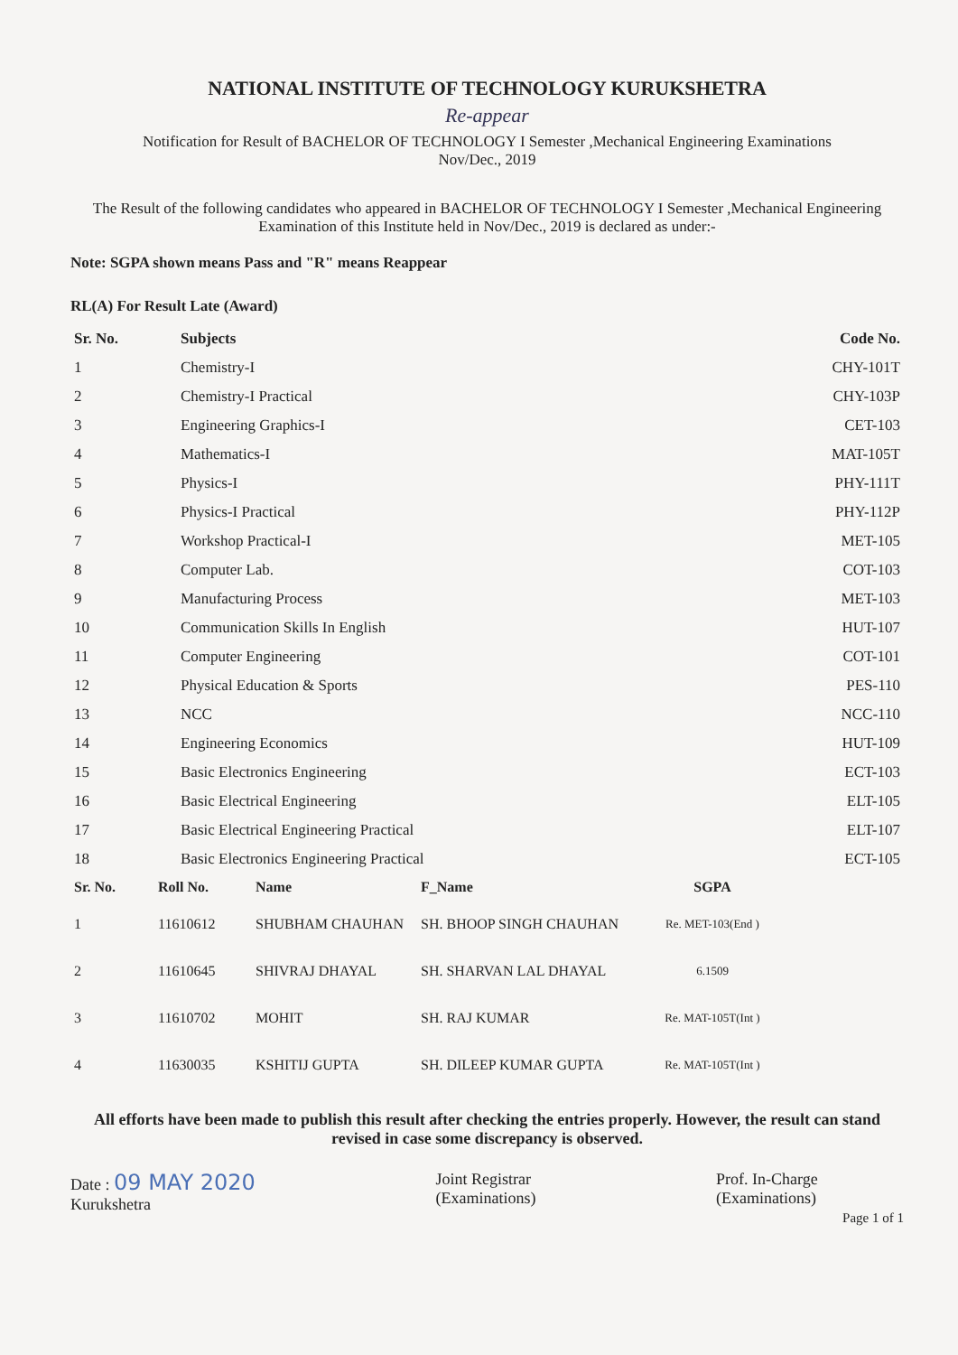NATIONAL INSTITUTE OF TECHNOLOGY KURUKSHETRA
Re-appear
Notification for Result of BACHELOR OF TECHNOLOGY I Semester ,Mechanical Engineering Examinations
Nov/Dec., 2019
The Result of the following candidates who appeared in BACHELOR OF TECHNOLOGY I Semester ,Mechanical Engineering Examination of this Institute held in Nov/Dec., 2019 is declared as under:-
Note: SGPA shown means Pass and "R" means Reappear
RL(A) For Result Late (Award)
| Sr. No. | Subjects | Code No. |
| --- | --- | --- |
| 1 | Chemistry-I | CHY-101T |
| 2 | Chemistry-I Practical | CHY-103P |
| 3 | Engineering Graphics-I | CET-103 |
| 4 | Mathematics-I | MAT-105T |
| 5 | Physics-I | PHY-111T |
| 6 | Physics-I Practical | PHY-112P |
| 7 | Workshop Practical-I | MET-105 |
| 8 | Computer Lab. | COT-103 |
| 9 | Manufacturing Process | MET-103 |
| 10 | Communication Skills In English | HUT-107 |
| 11 | Computer Engineering | COT-101 |
| 12 | Physical Education & Sports | PES-110 |
| 13 | NCC | NCC-110 |
| 14 | Engineering Economics | HUT-109 |
| 15 | Basic Electronics Engineering | ECT-103 |
| 16 | Basic Electrical Engineering | ELT-105 |
| 17 | Basic Electrical Engineering Practical | ELT-107 |
| 18 | Basic Electronics Engineering Practical | ECT-105 |
| Sr. No. | Roll No. | Name | F_Name | SGPA |
| --- | --- | --- | --- | --- |
| 1 | 11610612 | SHUBHAM CHAUHAN | SH. BHOOP SINGH CHAUHAN | Re. MET-103(End ) |
| 2 | 11610645 | SHIVRAJ DHAYAL | SH. SHARVAN LAL DHAYAL | 6.1509 |
| 3 | 11610702 | MOHIT | SH. RAJ KUMAR | Re. MAT-105T(Int ) |
| 4 | 11630035 | KSHITIJ GUPTA | SH. DILEEP KUMAR GUPTA | Re. MAT-105T(Int ) |
All efforts have been made to publish this result after checking the entries properly. However, the result can stand revised in case some discrepancy is observed.
Date : 09 MAY 2020
Kurukshetra
Joint Registrar
(Examinations)
Prof. In-Charge
(Examinations)
Page 1 of 1